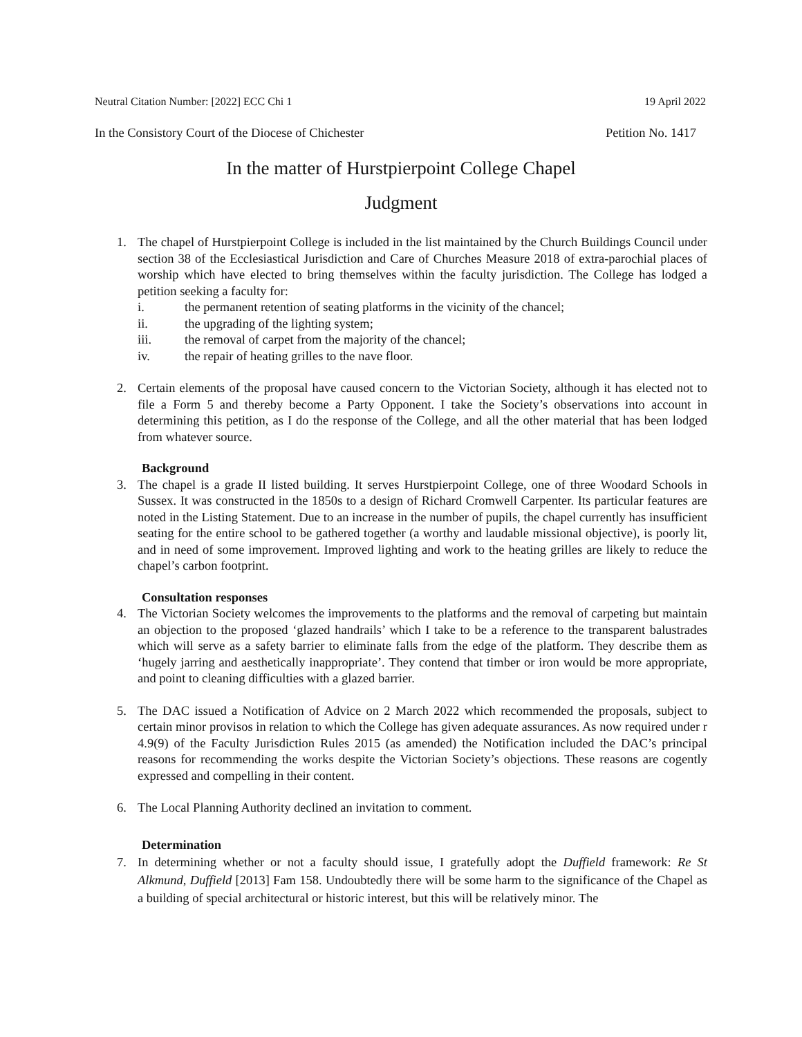Neutral Citation Number: [2022] ECC Chi 1 19 April 2022
In the Consistory Court of the Diocese of Chichester Petition No. 1417
In the matter of Hurstpierpoint College Chapel
Judgment
1. The chapel of Hurstpierpoint College is included in the list maintained by the Church Buildings Council under section 38 of the Ecclesiastical Jurisdiction and Care of Churches Measure 2018 of extra-parochial places of worship which have elected to bring themselves within the faculty jurisdiction. The College has lodged a petition seeking a faculty for:
i. the permanent retention of seating platforms in the vicinity of the chancel;
ii. the upgrading of the lighting system;
iii. the removal of carpet from the majority of the chancel;
iv. the repair of heating grilles to the nave floor.
2. Certain elements of the proposal have caused concern to the Victorian Society, although it has elected not to file a Form 5 and thereby become a Party Opponent. I take the Society’s observations into account in determining this petition, as I do the response of the College, and all the other material that has been lodged from whatever source.
Background
3. The chapel is a grade II listed building. It serves Hurstpierpoint College, one of three Woodard Schools in Sussex. It was constructed in the 1850s to a design of Richard Cromwell Carpenter. Its particular features are noted in the Listing Statement. Due to an increase in the number of pupils, the chapel currently has insufficient seating for the entire school to be gathered together (a worthy and laudable missional objective), is poorly lit, and in need of some improvement. Improved lighting and work to the heating grilles are likely to reduce the chapel’s carbon footprint.
Consultation responses
4. The Victorian Society welcomes the improvements to the platforms and the removal of carpeting but maintain an objection to the proposed ‘glazed handrails’ which I take to be a reference to the transparent balustrades which will serve as a safety barrier to eliminate falls from the edge of the platform. They describe them as ‘hugely jarring and aesthetically inappropriate’. They contend that timber or iron would be more appropriate, and point to cleaning difficulties with a glazed barrier.
5. The DAC issued a Notification of Advice on 2 March 2022 which recommended the proposals, subject to certain minor provisos in relation to which the College has given adequate assurances. As now required under r 4.9(9) of the Faculty Jurisdiction Rules 2015 (as amended) the Notification included the DAC’s principal reasons for recommending the works despite the Victorian Society’s objections. These reasons are cogently expressed and compelling in their content.
6. The Local Planning Authority declined an invitation to comment.
Determination
7. In determining whether or not a faculty should issue, I gratefully adopt the Duffield framework: Re St Alkmund, Duffield [2013] Fam 158. Undoubtedly there will be some harm to the significance of the Chapel as a building of special architectural or historic interest, but this will be relatively minor. The